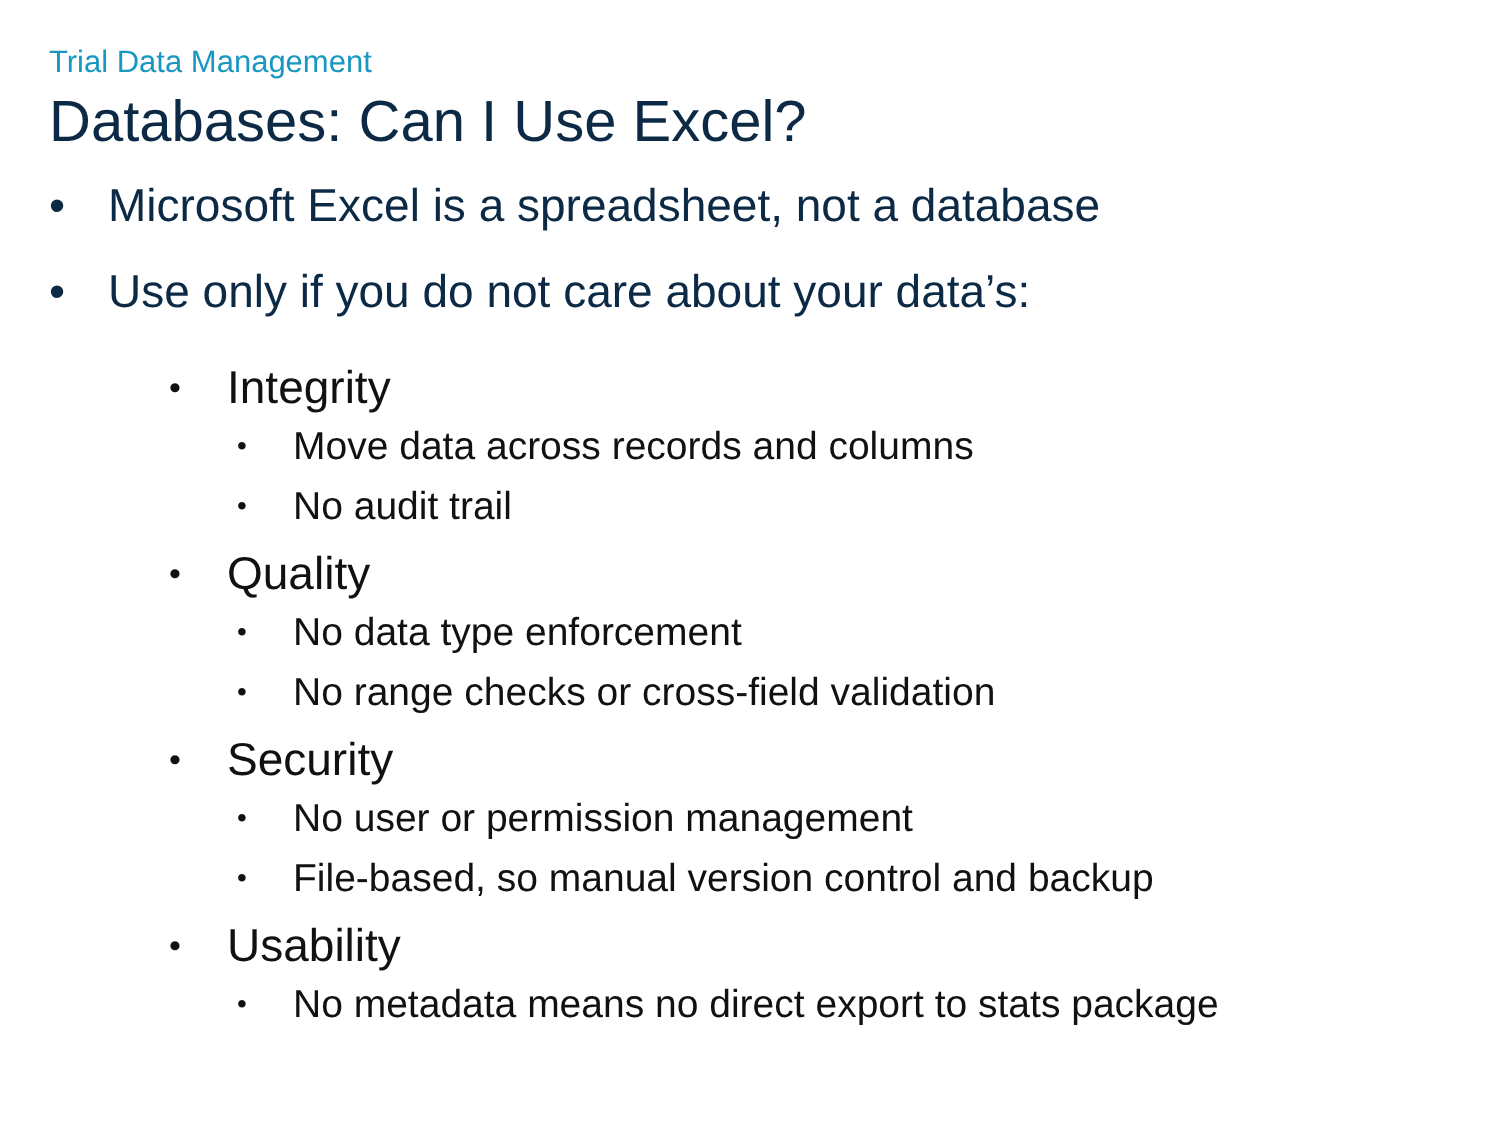Trial Data Management
Databases: Can I Use Excel?
• Microsoft Excel is a spreadsheet, not a database
• Use only if you do not care about your data’s:
• Integrity
• Move data across records and columns
• No audit trail
• Quality
• No data type enforcement
• No range checks or cross-field validation
• Security
• No user or permission management
• File-based, so manual version control and backup
• Usability
• No metadata means no direct export to stats package